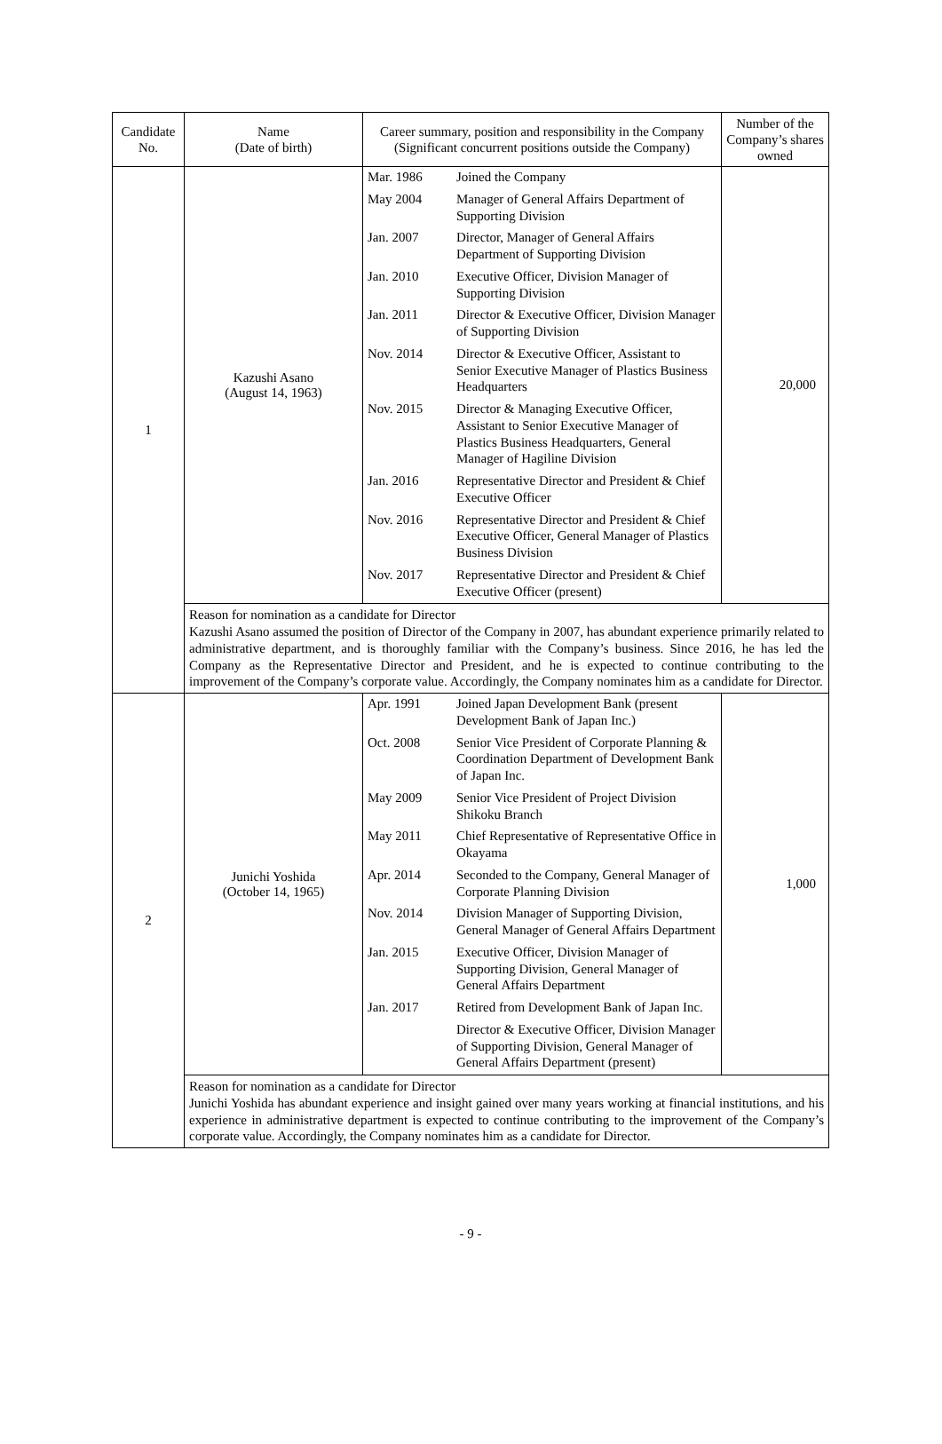| Candidate No. | Name (Date of birth) | Career summary, position and responsibility in the Company (Significant concurrent positions outside the Company) | Number of the Company’s shares owned |
| --- | --- | --- | --- |
| 1 | Kazushi Asano (August 14, 1963) | / Mar. 1986 / Joined the Company / / May 2004 / Manager of General Affairs Department of Supporting Division / / Jan. 2007 / Director, Manager of General Affairs Department of Supporting Division / / Jan. 2010 / Executive Officer, Division Manager of Supporting Division / / Jan. 2011 / Director & Executive Officer, Division Manager of Supporting Division / / Nov. 2014 / Director & Executive Officer, Assistant to Senior Executive Manager of Plastics Business Headquarters / / Nov. 2015 / Director & Managing Executive Officer, Assistant to Senior Executive Manager of Plastics Business Headquarters, General Manager of Hagiline Division / / Jan. 2016 / Representative Director and President & Chief Executive Officer / / Nov. 2016 / Representative Director and President & Chief Executive Officer, General Manager of Plastics Business Division / / Nov. 2017 / Representative Director and President & Chief Executive Officer (present) / | 20,000 |
| | Reason for nomination as a candidate for Director Kazushi Asano assumed the position of Director of the Company in 2007, has abundant experience primarily related to administrative department, and is thoroughly familiar with the Company’s business. Since 2016, he has led the Company as the Representative Director and President, and he is expected to continue contributing to the improvement of the Company’s corporate value. Accordingly, the Company nominates him as a candidate for Director. | | |
| 2 | Junichi Yoshida (October 14, 1965) | / Apr. 1991 / Joined Japan Development Bank (present Development Bank of Japan Inc.) / / Oct. 2008 / Senior Vice President of Corporate Planning & Coordination Department of Development Bank of Japan Inc. / / May 2009 / Senior Vice President of Project Division Shikoku Branch / / May 2011 / Chief Representative of Representative Office in Okayama / / Apr. 2014 / Seconded to the Company, General Manager of Corporate Planning Division / / Nov. 2014 / Division Manager of Supporting Division, General Manager of General Affairs Department / / Jan. 2015 / Executive Officer, Division Manager of Supporting Division, General Manager of General Affairs Department / / Jan. 2017 / Retired from Development Bank of Japan Inc. / / / Director & Executive Officer, Division Manager of Supporting Division, General Manager of General Affairs Department (present) / | 1,000 |
| | Reason for nomination as a candidate for Director Junichi Yoshida has abundant experience and insight gained over many years working at financial institutions, and his experience in administrative department is expected to continue contributing to the improvement of the Company’s corporate value. Accordingly, the Company nominates him as a candidate for Director. | | |
- 9 -